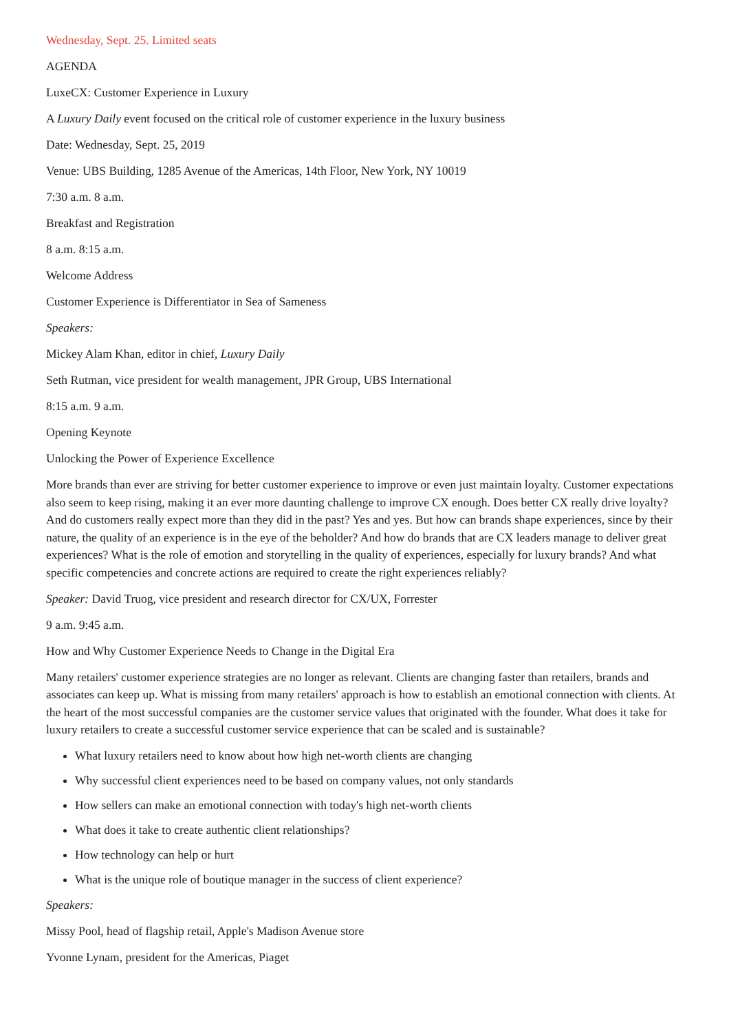Wednesday, Sept. 25. Limited seats
AGENDA
LuxeCX: Customer Experience in Luxury
A Luxury Daily event focused on the critical role of customer experience in the luxury business
Date: Wednesday, Sept. 25, 2019
Venue: UBS Building, 1285 Avenue of the Americas, 14th Floor, New York, NY 10019
7:30 a.m. 8 a.m.
Breakfast and Registration
8 a.m. 8:15 a.m.
Welcome Address
Customer Experience is Differentiator in Sea of Sameness
Speakers:
Mickey Alam Khan, editor in chief, Luxury Daily
Seth Rutman, vice president for wealth management, JPR Group, UBS International
8:15 a.m. 9 a.m.
Opening Keynote
Unlocking the Power of Experience Excellence
More brands than ever are striving for better customer experience to improve or even just maintain loyalty. Customer expectations also seem to keep rising, making it an ever more daunting challenge to improve CX enough. Does better CX really drive loyalty? And do customers really expect more than they did in the past? Yes and yes. But how can brands shape experiences, since by their nature, the quality of an experience is in the eye of the beholder? And how do brands that are CX leaders manage to deliver great experiences? What is the role of emotion and storytelling in the quality of experiences, especially for luxury brands? And what specific competencies and concrete actions are required to create the right experiences reliably?
Speaker: David Truog, vice president and research director for CX/UX, Forrester
9 a.m. 9:45 a.m.
How and Why Customer Experience Needs to Change in the Digital Era
Many retailers' customer experience strategies are no longer as relevant. Clients are changing faster than retailers, brands and associates can keep up. What is missing from many retailers' approach is how to establish an emotional connection with clients. At the heart of the most successful companies are the customer service values that originated with the founder. What does it take for luxury retailers to create a successful customer service experience that can be scaled and is sustainable?
What luxury retailers need to know about how high net-worth clients are changing
Why successful client experiences need to be based on company values, not only standards
How sellers can make an emotional connection with today's high net-worth clients
What does it take to create authentic client relationships?
How technology can help or hurt
What is the unique role of boutique manager in the success of client experience?
Speakers:
Missy Pool, head of flagship retail, Apple's Madison Avenue store
Yvonne Lynam, president for the Americas, Piaget